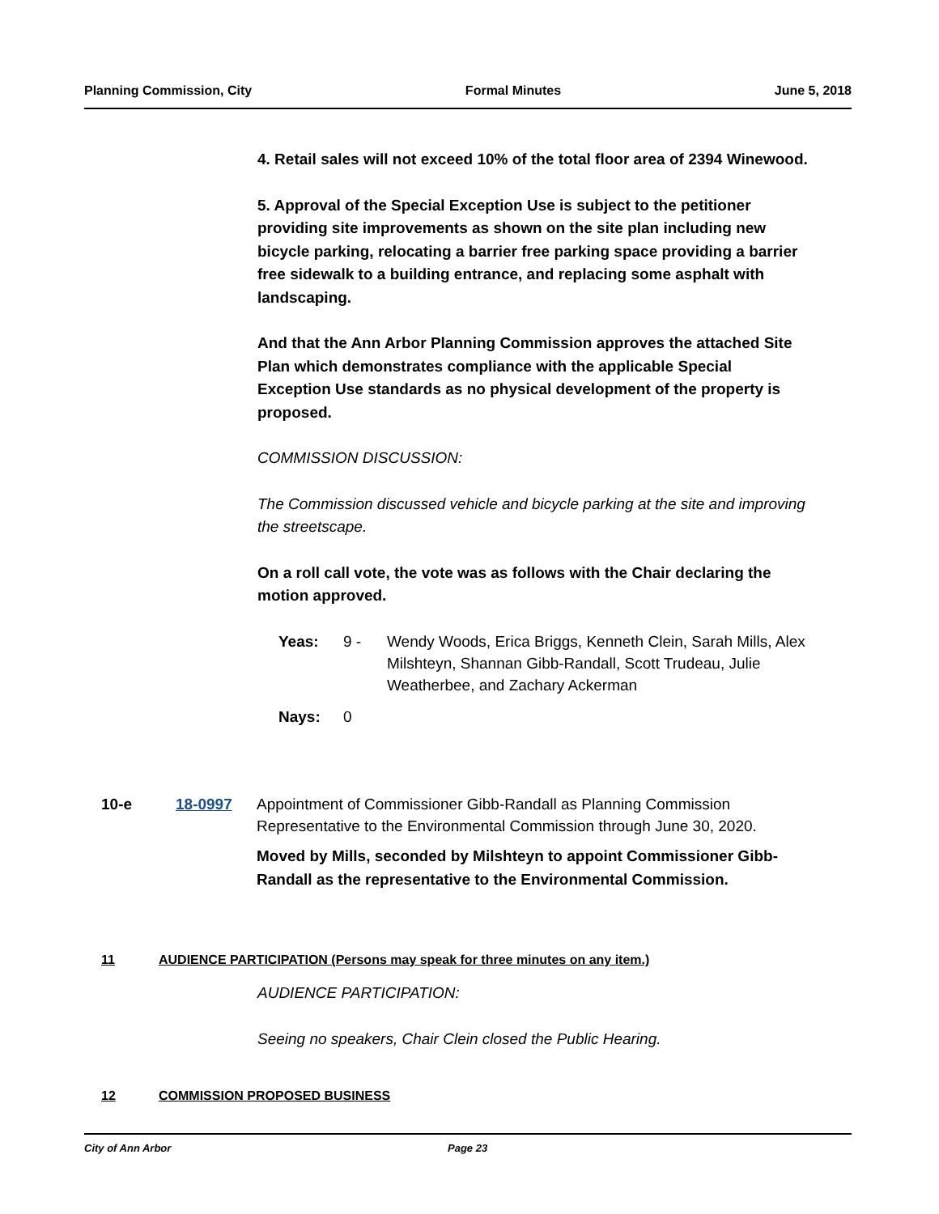Planning Commission, City Formal Minutes June 5, 2018
4. Retail sales will not exceed 10% of the total floor area of 2394 Winewood.
5. Approval of the Special Exception Use is subject to the petitioner providing site improvements as shown on the site plan including new bicycle parking, relocating a barrier free parking space providing a barrier free sidewalk to a building entrance, and replacing some asphalt with landscaping.
And that the Ann Arbor Planning Commission approves the attached Site Plan which demonstrates compliance with the applicable Special Exception Use standards as no physical development of the property is proposed.
COMMISSION DISCUSSION:
The Commission discussed vehicle and bicycle parking at the site and improving the streetscape.
On a roll call vote, the vote was as follows with the Chair declaring the motion approved.
Yeas: 9 - Wendy Woods, Erica Briggs, Kenneth Clein, Sarah Mills, Alex Milshteyn, Shannan Gibb-Randall, Scott Trudeau, Julie Weatherbee, and Zachary Ackerman
Nays: 0
10-e 18-0997 Appointment of Commissioner Gibb-Randall as Planning Commission Representative to the Environmental Commission through June 30, 2020.
Moved by Mills, seconded by Milshteyn to appoint Commissioner Gibb-Randall as the representative to the Environmental Commission.
11 AUDIENCE PARTICIPATION (Persons may speak for three minutes on any item.)
AUDIENCE PARTICIPATION:
Seeing no speakers, Chair Clein closed the Public Hearing.
12 COMMISSION PROPOSED BUSINESS
City of Ann Arbor Page 23